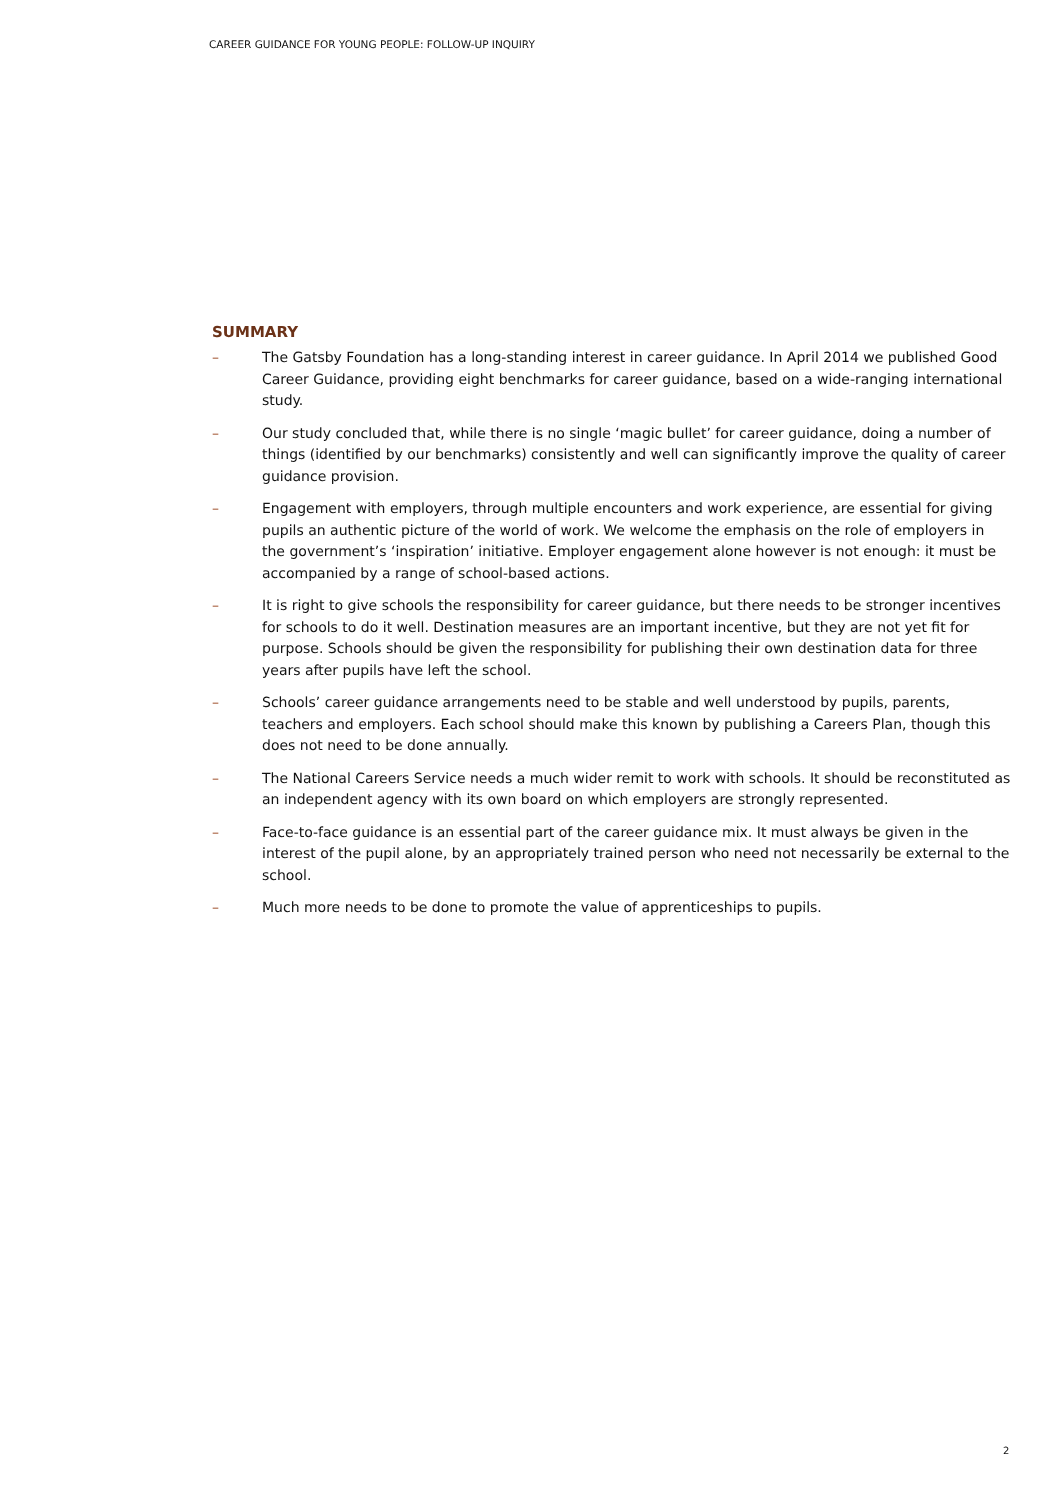CAREER GUIDANCE FOR YOUNG PEOPLE: FOLLOW-UP INQUIRY
SUMMARY
– The Gatsby Foundation has a long-standing interest in career guidance. In April 2014 we published Good Career Guidance, providing eight benchmarks for career guidance, based on a wide-ranging international study.
– Our study concluded that, while there is no single ‘magic bullet’ for career guidance, doing a number of things (identified by our benchmarks) consistently and well can significantly improve the quality of career guidance provision.
– Engagement with employers, through multiple encounters and work experience, are essential for giving pupils an authentic picture of the world of work. We welcome the emphasis on the role of employers in the government’s ‘inspiration’ initiative. Employer engagement alone however is not enough: it must be accompanied by a range of school-based actions.
– It is right to give schools the responsibility for career guidance, but there needs to be stronger incentives for schools to do it well. Destination measures are an important incentive, but they are not yet fit for purpose. Schools should be given the responsibility for publishing their own destination data for three years after pupils have left the school.
– Schools’ career guidance arrangements need to be stable and well understood by pupils, parents, teachers and employers. Each school should make this known by publishing a Careers Plan, though this does not need to be done annually.
– The National Careers Service needs a much wider remit to work with schools. It should be reconstituted as an independent agency with its own board on which employers are strongly represented.
– Face-to-face guidance is an essential part of the career guidance mix. It must always be given in the interest of the pupil alone, by an appropriately trained person who need not necessarily be external to the school.
– Much more needs to be done to promote the value of apprenticeships to pupils.
2